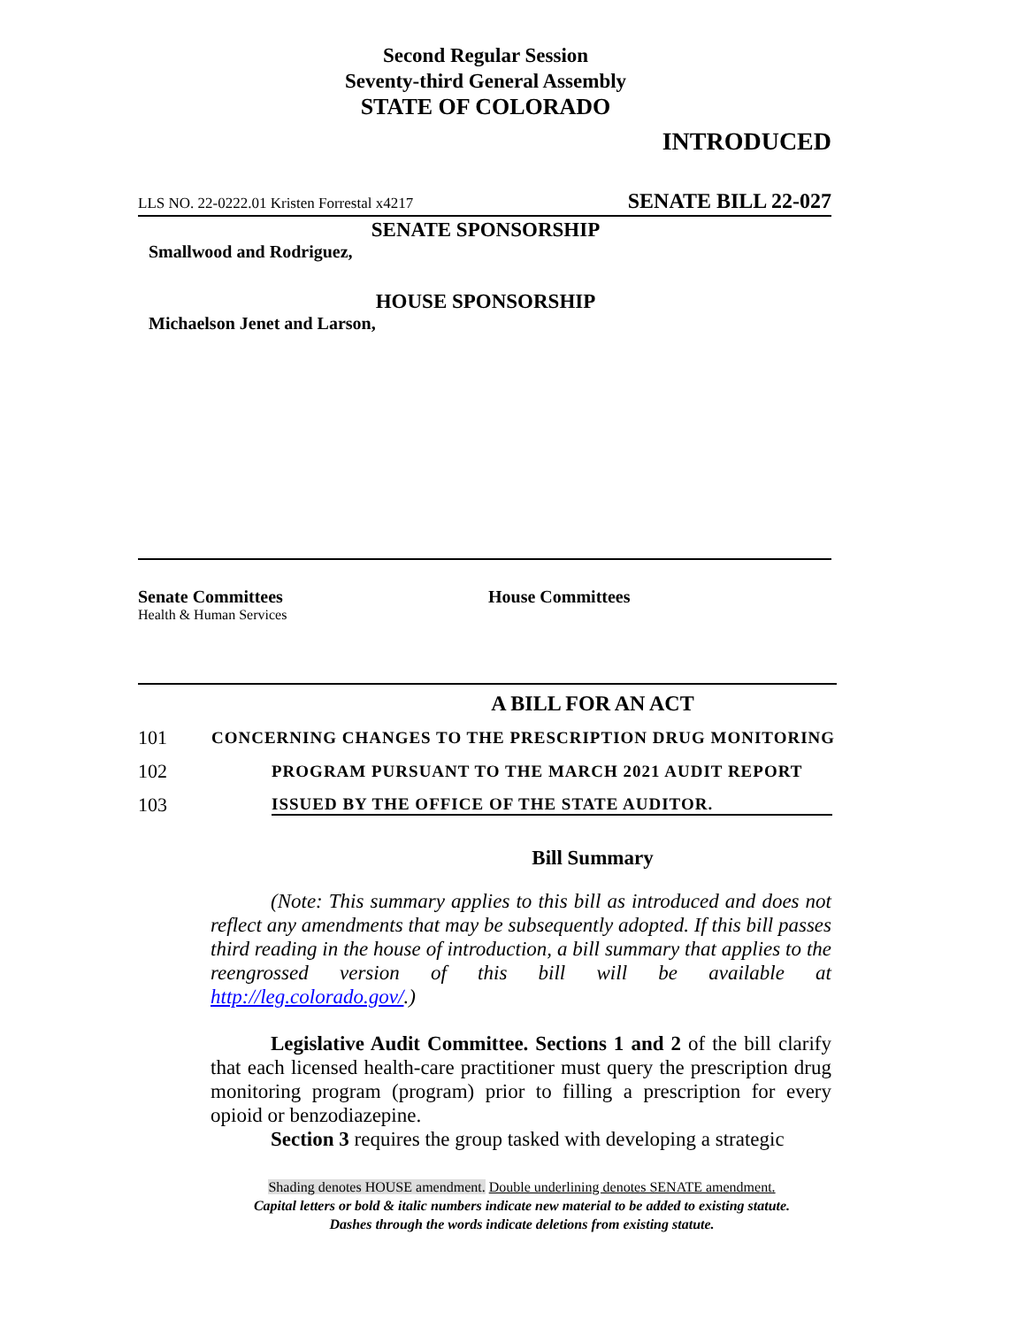Second Regular Session
Seventy-third General Assembly
STATE OF COLORADO
INTRODUCED
LLS NO. 22-0222.01 Kristen Forrestal x4217 SENATE BILL 22-027
SENATE SPONSORSHIP
Smallwood and Rodriguez,
HOUSE SPONSORSHIP
Michaelson Jenet and Larson,
Senate Committees
Health & Human Services
House Committees
A BILL FOR AN ACT
101 CONCERNING CHANGES TO THE PRESCRIPTION DRUG MONITORING
102 PROGRAM PURSUANT TO THE MARCH 2021 AUDIT REPORT
103 ISSUED BY THE OFFICE OF THE STATE AUDITOR.
Bill Summary
(Note: This summary applies to this bill as introduced and does not reflect any amendments that may be subsequently adopted. If this bill passes third reading in the house of introduction, a bill summary that applies to the reengrossed version of this bill will be available at http://leg.colorado.gov/.)
Legislative Audit Committee. Sections 1 and 2 of the bill clarify that each licensed health-care practitioner must query the prescription drug monitoring program (program) prior to filling a prescription for every opioid or benzodiazepine.
Section 3 requires the group tasked with developing a strategic
Shading denotes HOUSE amendment. Double underlining denotes SENATE amendment.
Capital letters or bold & italic numbers indicate new material to be added to existing statute.
Dashes through the words indicate deletions from existing statute.